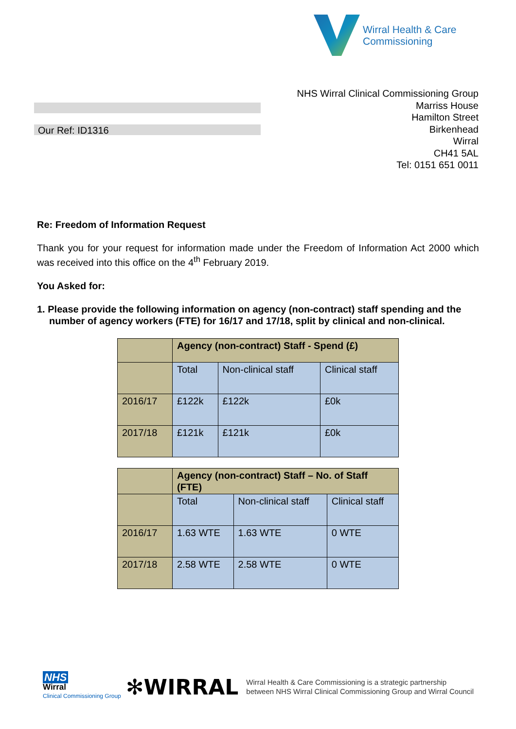Wirral Health & Care
Commissioning
NHS Wirral Clinical Commissioning Group
Marriss House
Hamilton Street
Birkenhead
Wirral
CH41 5AL
Tel: 0151 651 0011
Our Ref: ID1316
Re: Freedom of Information Request
Thank you for your request for information made under the Freedom of Information Act 2000 which was received into this office on the 4<sup>th</sup> February 2019.
You Asked for:
1. Please provide the following information on agency (non-contract) staff spending and the number of agency workers (FTE) for 16/17 and 17/18, split by clinical and non-clinical.
| | Agency (non-contract) Staff - Spend (£) | | |
| | Total | Non-clinical staff | Clinical staff |
| 2016/17 | £122k | £122k | £0k |
| 2017/18 | £121k | £121k | £0k |
| | Agency (non-contract) Staff – No. of Staff (FTE) | | |
| | Total | Non-clinical staff | Clinical staff |
| 2016/17 | 1.63 WTE | 1.63 WTE | 0 WTE |
| 2017/18 | 2.58 WTE | 2.58 WTE | 0 WTE |
NHS
Wirral
Clinical Commissioning Group
✻WIRRAL
Wirral Health & Care Commissioning is a strategic partnership
between NHS Wirral Clinical Commissioning Group and Wirral Council